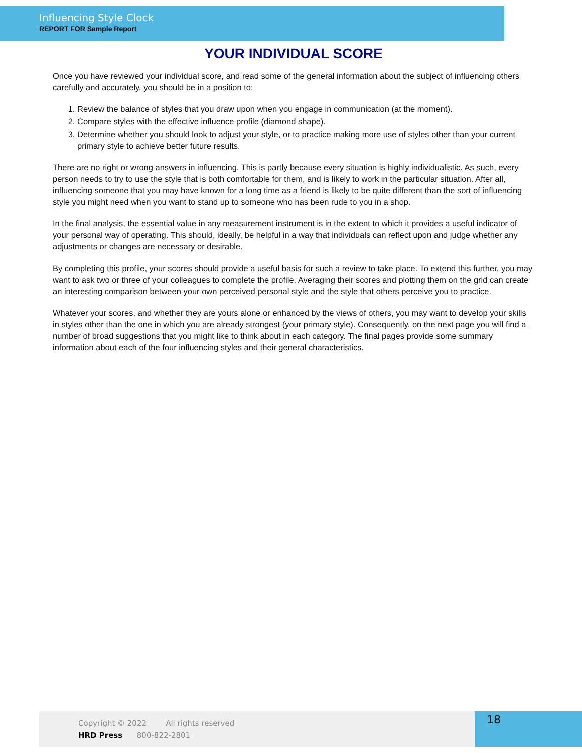Influencing Style Clock
REPORT FOR Sample Report
YOUR INDIVIDUAL SCORE
Once you have reviewed your individual score, and read some of the general information about the subject of influencing others carefully and accurately, you should be in a position to:
1. Review the balance of styles that you draw upon when you engage in communication (at the moment).
2. Compare styles with the effective influence profile (diamond shape).
3. Determine whether you should look to adjust your style, or to practice making more use of styles other than your current primary style to achieve better future results.
There are no right or wrong answers in influencing. This is partly because every situation is highly individualistic. As such, every person needs to try to use the style that is both comfortable for them, and is likely to work in the particular situation. After all, influencing someone that you may have known for a long time as a friend is likely to be quite different than the sort of influencing style you might need when you want to stand up to someone who has been rude to you in a shop.
In the final analysis, the essential value in any measurement instrument is in the extent to which it provides a useful indicator of your personal way of operating. This should, ideally, be helpful in a way that individuals can reflect upon and judge whether any adjustments or changes are necessary or desirable.
By completing this profile, your scores should provide a useful basis for such a review to take place. To extend this further, you may want to ask two or three of your colleagues to complete the profile. Averaging their scores and plotting them on the grid can create an interesting comparison between your own perceived personal style and the style that others perceive you to practice.
Whatever your scores, and whether they are yours alone or enhanced by the views of others, you may want to develop your skills in styles other than the one in which you are already strongest (your primary style). Consequently, on the next page you will find a number of broad suggestions that you might like to think about in each category. The final pages provide some summary information about each of the four influencing styles and their general characteristics.
Copyright © 2022 All rights reserved
HRD Press 800-822-2801
18